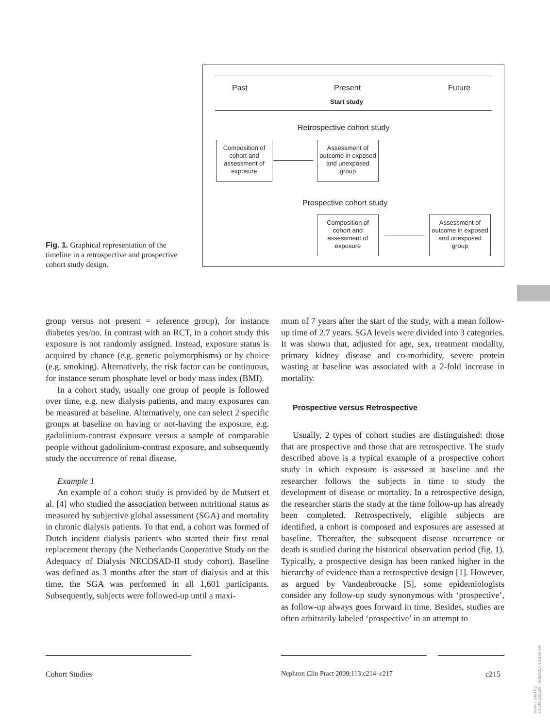Past Present Future
Start study
Retrospective cohort study
Composition of cohort and assessment of exposure
Assessment of outcome in exposed and unexposed group
Prospective cohort study
Composition of cohort and assessment of exposure
Assessment of outcome in exposed and unexposed group
Fig. 1. Graphical representation of the timeline in a retrospective and prospective cohort study design.
group versus not present = reference group), for instance diabetes yes/no. In contrast with an RCT, in a cohort study this exposure is not randomly assigned. Instead, exposure status is acquired by chance (e.g. genetic polymorphisms) or by choice (e.g. smoking). Alternatively, the risk factor can be continuous, for instance serum phosphate level or body mass index (BMI).
In a cohort study, usually one group of people is followed over time, e.g. new dialysis patients, and many exposures can be measured at baseline. Alternatively, one can select 2 specific groups at baseline on having or not-having the exposure, e.g. gadolinium-contrast exposure versus a sample of comparable people without gadolinium-contrast exposure, and subsequently study the occurrence of renal disease.
Example 1
An example of a cohort study is provided by de Mutsert et al. [4] who studied the association between nutritional status as measured by subjective global assessment (SGA) and mortality in chronic dialysis patients. To that end, a cohort was formed of Dutch incident dialysis patients who started their first renal replacement therapy (the Netherlands Cooperative Study on the Adequacy of Dialysis NECOSAD-II study cohort). Baseline was defined as 3 months after the start of dialysis and at this time, the SGA was performed in all 1,601 participants. Subsequently, subjects were followed-up until a maxi-
mum of 7 years after the start of the study, with a mean follow-up time of 2.7 years. SGA levels were divided into 3 categories. It was shown that, adjusted for age, sex, treatment modality, primary kidney disease and co-morbidity, severe protein wasting at baseline was associated with a 2-fold increase in mortality.
Prospective versus Retrospective
Usually, 2 types of cohort studies are distinguished: those that are prospective and those that are retrospective. The study described above is a typical example of a prospective cohort study in which exposure is assessed at baseline and the researcher follows the subjects in time to study the development of disease or mortality. In a retrospective design, the researcher starts the study at the time follow-up has already been completed. Retrospectively, eligible subjects are identified, a cohort is composed and exposures are assessed at baseline. Thereafter, the subsequent disease occurrence or death is studied during the historical observation period (fig. 1). Typically, a prospective design has been ranked higher in the hierarchy of evidence than a retrospective design [1]. However, as argued by Vandenbroucke [5], some epidemiologists consider any follow-up study synonymous with ‘prospective’, as follow-up always goes forward in time. Besides, studies are often arbitrarily labeled ‘prospective’ in an attempt to
Cohort Studies
Nephron Clin Pract 2009;113:c214–c217
c215
Downloaded by:
54.145.122.109 - 6/29/2017 9:18:33 AM